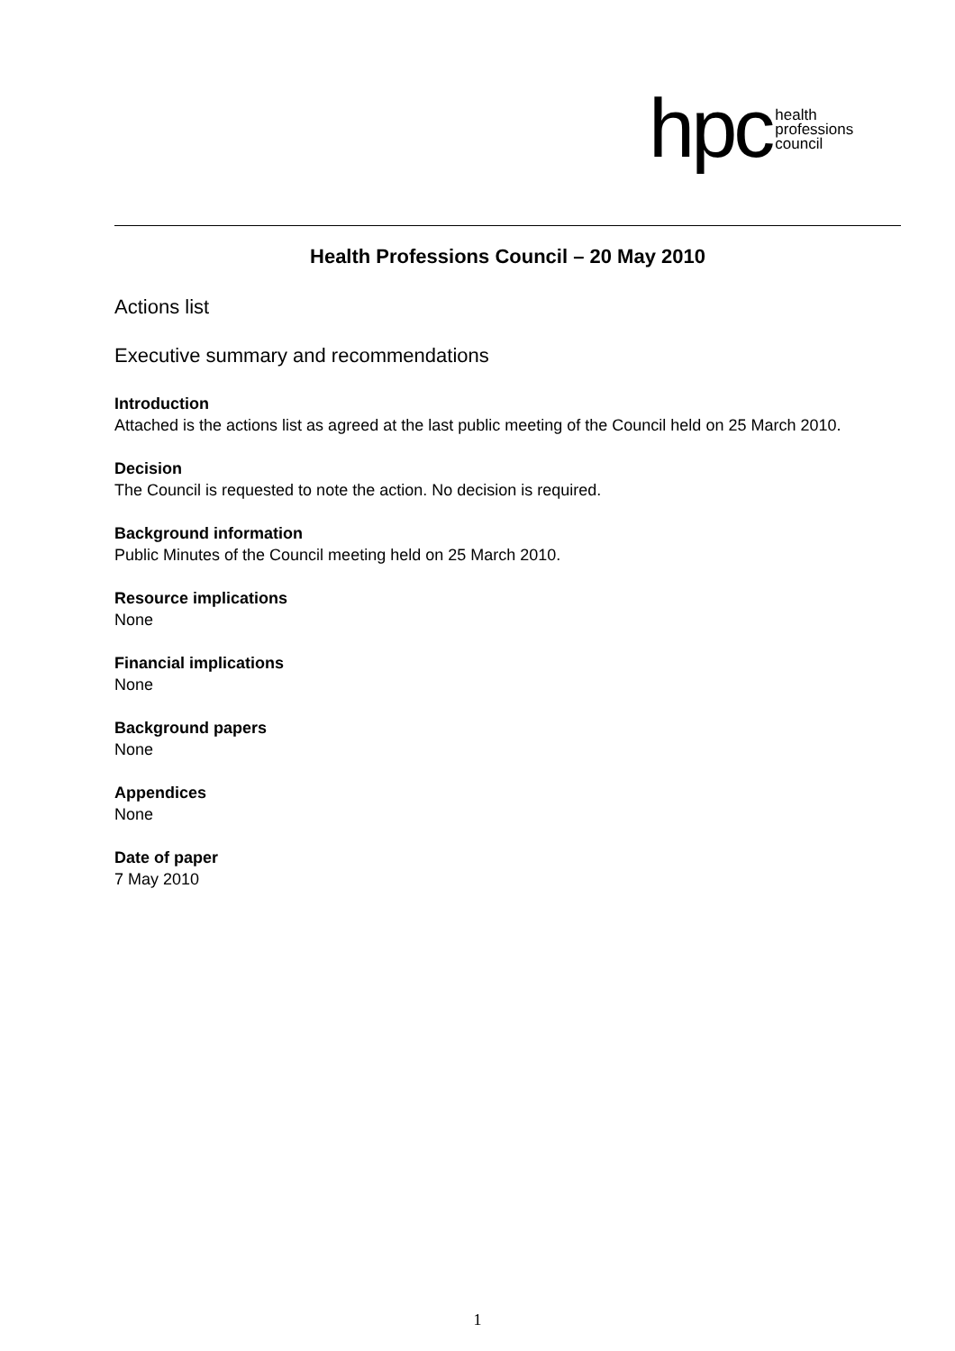hpc
health
professions
council
Health Professions Council – 20 May 2010
Actions list
Executive summary and recommendations
Introduction
Attached is the actions list as agreed at the last public meeting of the Council held on 25 March 2010.
Decision
The Council is requested to note the action. No decision is required.
Background information
Public Minutes of the Council meeting held on 25 March 2010.
Resource implications
None
Financial implications
None
Background papers
None
Appendices
None
Date of paper
7 May 2010
1